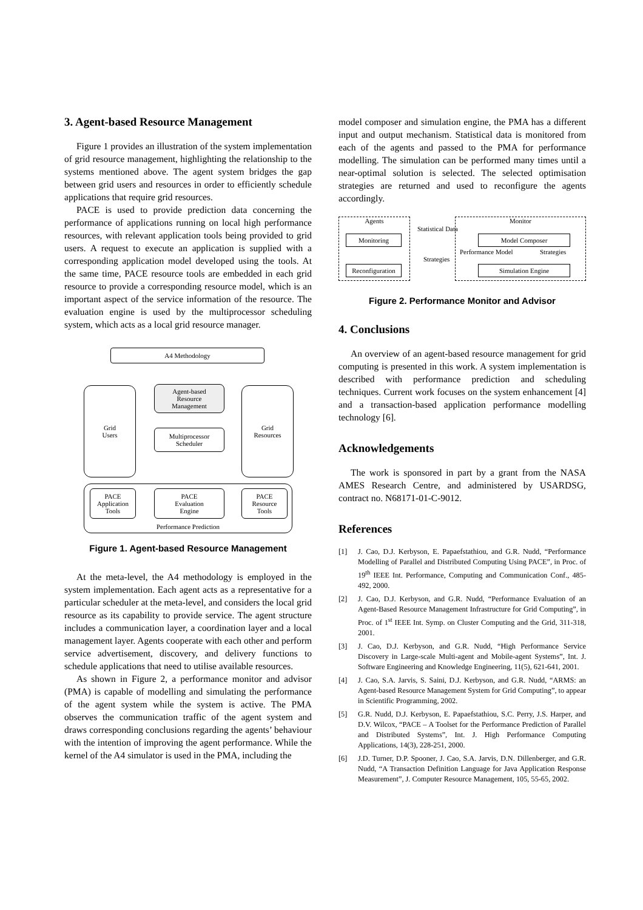3. Agent-based Resource Management
Figure 1 provides an illustration of the system implementation of grid resource management, highlighting the relationship to the systems mentioned above. The agent system bridges the gap between grid users and resources in order to efficiently schedule applications that require grid resources.
PACE is used to provide prediction data concerning the performance of applications running on local high performance resources, with relevant application tools being provided to grid users. A request to execute an application is supplied with a corresponding application model developed using the tools. At the same time, PACE resource tools are embedded in each grid resource to provide a corresponding resource model, which is an important aspect of the service information of the resource. The evaluation engine is used by the multiprocessor scheduling system, which acts as a local grid resource manager.
A4 Methodology
Grid
Users
Agent-based
Resource
Management
Grid
Resources
Multiprocessor
Scheduler
Performance Prediction
PACE
Application
Tools
PACE
Evaluation
Engine
PACE
Resource
Tools
Figure 1. Agent-based Resource Management
At the meta-level, the A4 methodology is employed in the system implementation. Each agent acts as a representative for a particular scheduler at the meta-level, and considers the local grid resource as its capability to provide service. The agent structure includes a communication layer, a coordination layer and a local management layer. Agents cooperate with each other and perform service advertisement, discovery, and delivery functions to schedule applications that need to utilise available resources.
As shown in Figure 2, a performance monitor and advisor (PMA) is capable of modelling and simulating the performance of the agent system while the system is active. The PMA observes the communication traffic of the agent system and draws corresponding conclusions regarding the agents’ behaviour with the intention of improving the agent performance. While the kernel of the A4 simulator is used in the PMA, including the
model composer and simulation engine, the PMA has a different input and output mechanism. Statistical data is monitored from each of the agents and passed to the PMA for performance modelling. The simulation can be performed many times until a near-optimal solution is selected. The selected optimisation strategies are returned and used to reconfigure the agents accordingly.
Agents Monitor
Monitoring
Reconfiguration
Model Composer
Simulation Engine
Statistical Data
Strategies
Performance Model Strategies
Figure 2. Performance Monitor and Advisor
4. Conclusions
An overview of an agent-based resource management for grid computing is presented in this work. A system implementation is described with performance prediction and scheduling techniques. Current work focuses on the system enhancement [4] and a transaction-based application performance modelling technology [6].
Acknowledgements
The work is sponsored in part by a grant from the NASA AMES Research Centre, and administered by USARDSG, contract no. N68171-01-C-9012.
References
[1] J. Cao, D.J. Kerbyson, E. Papaefstathiou, and G.R. Nudd, “Performance Modelling of Parallel and Distributed Computing Using PACE”, in Proc. of 19<sup>th</sup> IEEE Int. Performance, Computing and Communication Conf., 485-492, 2000.
[2] J. Cao, D.J. Kerbyson, and G.R. Nudd, “Performance Evaluation of an Agent-Based Resource Management Infrastructure for Grid Computing”, in Proc. of 1<sup>st</sup> IEEE Int. Symp. on Cluster Computing and the Grid, 311-318, 2001.
[3] J. Cao, D.J. Kerbyson, and G.R. Nudd, “High Performance Service Discovery in Large-scale Multi-agent and Mobile-agent Systems”, Int. J. Software Engineering and Knowledge Engineering, 11(5), 621-641, 2001.
[4] J. Cao, S.A. Jarvis, S. Saini, D.J. Kerbyson, and G.R. Nudd, “ARMS: an Agent-based Resource Management System for Grid Computing”, to appear in Scientific Programming, 2002.
[5] G.R. Nudd, D.J. Kerbyson, E. Papaefstathiou, S.C. Perry, J.S. Harper, and D.V. Wilcox, “PACE – A Toolset for the Performance Prediction of Parallel and Distributed Systems”, Int. J. High Performance Computing Applications, 14(3), 228-251, 2000.
[6] J.D. Turner, D.P. Spooner, J. Cao, S.A. Jarvis, D.N. Dillenberger, and G.R. Nudd, “A Transaction Definition Language for Java Application Response Measurement”, J. Computer Resource Management, 105, 55-65, 2002.